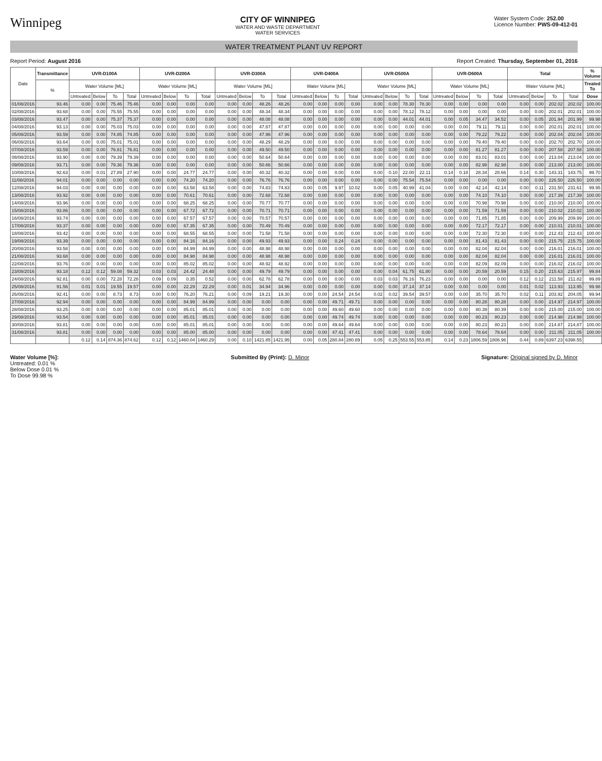Winnipeg
CITY OF WINNIPEG
WATER AND WASTE DEPARTMENT
WATER SERVICES
Water System Code: 252.00
Licence Number: PWS-09-412-01
WATER TREATMENT PLANT UV REPORT
Report Period: August 2016 Report Created: Thursday, September 01, 2016
| Date | Transmittance | UVR-D100A | | | | UVR-D200A | | | | UVR-D300A | | | | UVR-D400A | | | | UVR-D500A | | | | UVR-D600A | | | | Total | | | | % Volume |
| --- | --- | --- | --- | --- | --- | --- | --- | --- | --- | --- | --- | --- | --- | --- | --- | --- | --- | --- | --- | --- | --- | --- | --- | --- | --- | --- | --- | --- | --- | --- |
| | % | Water Volume [ML] | | | | Water Volume [ML] | | | | Water Volume [ML] | | | | Water Volume [ML] | | | | Water Volume [ML] | | | | Water Volume [ML] | | | | Water Volume [ML] | | | | Treated To |
| | | Untreated | Below | To | Total | Untreated | Below | To | Total | Untreated | Below | To | Total | Untreated | Below | To | Total | Untreated | Below | To | Total | Untreated | Below | To | Total | Untreated | Below | To | Total | Dose |
| 01/08/2016 | 93.46 | 0.00 | 0.00 | 75.46 | 75.46 | 0.00 | 0.00 | 0.00 | 0.00 | 0.00 | 0.00 | 48.26 | 48.26 | 0.00 | 0.00 | 0.00 | 0.00 | 0.00 | 0.00 | 78.30 | 78.30 | 0.00 | 0.00 | 0.00 | 0.00 | 0.00 | 0.00 | 202.02 | 202.02 | 100.00 |
| 02/08/2016 | 93.68 | 0.00 | 0.00 | 75.55 | 75.55 | 0.00 | 0.00 | 0.00 | 0.00 | 0.00 | 0.00 | 48.34 | 48.34 | 0.00 | 0.00 | 0.00 | 0.00 | 0.00 | 0.00 | 78.12 | 78.12 | 0.00 | 0.00 | 0.00 | 0.00 | 0.00 | 0.00 | 202.01 | 202.01 | 100.00 |
| 03/08/2016 | 93.47 | 0.00 | 0.00 | 75.37 | 75.37 | 0.00 | 0.00 | 0.00 | 0.00 | 0.00 | 0.00 | 48.08 | 48.08 | 0.00 | 0.00 | 0.00 | 0.00 | 0.00 | 0.00 | 44.01 | 44.01 | 0.00 | 0.05 | 34.47 | 34.52 | 0.00 | 0.05 | 201.94 | 201.99 | 99.98 |
| 04/08/2016 | 93.13 | 0.00 | 0.00 | 75.03 | 75.03 | 0.00 | 0.00 | 0.00 | 0.00 | 0.00 | 0.00 | 47.87 | 47.87 | 0.00 | 0.00 | 0.00 | 0.00 | 0.00 | 0.00 | 0.00 | 0.00 | 0.00 | 0.00 | 79.11 | 79.11 | 0.00 | 0.00 | 202.01 | 202.01 | 100.00 |
| 05/08/2016 | 93.59 | 0.00 | 0.00 | 74.85 | 74.85 | 0.00 | 0.00 | 0.00 | 0.00 | 0.00 | 0.00 | 47.96 | 47.96 | 0.00 | 0.00 | 0.00 | 0.00 | 0.00 | 0.00 | 0.00 | 0.00 | 0.00 | 0.00 | 79.22 | 79.22 | 0.00 | 0.00 | 202.04 | 202.04 | 100.00 |
| 06/08/2016 | 93.64 | 0.00 | 0.00 | 75.01 | 75.01 | 0.00 | 0.00 | 0.00 | 0.00 | 0.00 | 0.00 | 48.29 | 48.29 | 0.00 | 0.00 | 0.00 | 0.00 | 0.00 | 0.00 | 0.00 | 0.00 | 0.00 | 0.00 | 79.40 | 79.40 | 0.00 | 0.00 | 202.70 | 202.70 | 100.00 |
| 07/08/2016 | 93.59 | 0.00 | 0.00 | 76.81 | 76.81 | 0.00 | 0.00 | 0.00 | 0.00 | 0.00 | 0.00 | 49.50 | 49.50 | 0.00 | 0.00 | 0.00 | 0.00 | 0.00 | 0.00 | 0.00 | 0.00 | 0.00 | 0.00 | 81.27 | 81.27 | 0.00 | 0.00 | 207.58 | 207.58 | 100.00 |
| 08/08/2016 | 93.90 | 0.00 | 0.00 | 79.39 | 79.39 | 0.00 | 0.00 | 0.00 | 0.00 | 0.00 | 0.00 | 50.64 | 50.64 | 0.00 | 0.00 | 0.00 | 0.00 | 0.00 | 0.00 | 0.00 | 0.00 | 0.00 | 0.00 | 83.01 | 83.01 | 0.00 | 0.00 | 213.04 | 213.04 | 100.00 |
| 09/08/2016 | 93.71 | 0.00 | 0.00 | 79.36 | 79.36 | 0.00 | 0.00 | 0.00 | 0.00 | 0.00 | 0.00 | 50.66 | 50.66 | 0.00 | 0.00 | 0.00 | 0.00 | 0.00 | 0.00 | 0.00 | 0.00 | 0.00 | 0.00 | 82.98 | 82.98 | 0.00 | 0.00 | 213.00 | 213.00 | 100.00 |
| 10/08/2016 | 92.63 | 0.00 | 0.01 | 27.89 | 27.90 | 0.00 | 0.00 | 24.77 | 24.77 | 0.00 | 0.00 | 40.32 | 40.32 | 0.00 | 0.00 | 0.00 | 0.00 | 0.00 | 0.10 | 22.00 | 22.11 | 0.14 | 0.18 | 28.34 | 28.66 | 0.14 | 0.30 | 143.31 | 143.75 | 99.70 |
| 11/08/2016 | 94.01 | 0.00 | 0.00 | 0.00 | 0.00 | 0.00 | 0.00 | 74.20 | 74.20 | 0.00 | 0.00 | 76.76 | 76.76 | 0.00 | 0.00 | 0.00 | 0.00 | 0.00 | 0.00 | 75.54 | 75.54 | 0.00 | 0.00 | 0.00 | 0.00 | 0.00 | 0.00 | 226.50 | 226.50 | 100.00 |
| 12/08/2016 | 94.03 | 0.00 | 0.00 | 0.00 | 0.00 | 0.00 | 0.00 | 63.58 | 63.58 | 0.00 | 0.00 | 74.83 | 74.83 | 0.00 | 0.05 | 9.97 | 10.02 | 0.00 | 0.05 | 40.99 | 41.04 | 0.00 | 0.00 | 42.14 | 42.14 | 0.00 | 0.11 | 231.50 | 231.61 | 99.95 |
| 13/08/2016 | 93.92 | 0.00 | 0.00 | 0.00 | 0.00 | 0.00 | 0.00 | 70.61 | 70.61 | 0.00 | 0.00 | 72.68 | 72.68 | 0.00 | 0.00 | 0.00 | 0.00 | 0.00 | 0.00 | 0.00 | 0.00 | 0.00 | 0.00 | 74.10 | 74.10 | 0.00 | 0.00 | 217.39 | 217.39 | 100.00 |
| 14/08/2016 | 93.96 | 0.00 | 0.00 | 0.00 | 0.00 | 0.00 | 0.00 | 68.25 | 68.25 | 0.00 | 0.00 | 70.77 | 70.77 | 0.00 | 0.00 | 0.00 | 0.00 | 0.00 | 0.00 | 0.00 | 0.00 | 0.00 | 0.00 | 70.98 | 70.98 | 0.00 | 0.00 | 210.00 | 210.00 | 100.00 |
| 15/08/2016 | 93.86 | 0.00 | 0.00 | 0.00 | 0.00 | 0.00 | 0.00 | 67.72 | 67.72 | 0.00 | 0.00 | 70.71 | 70.71 | 0.00 | 0.00 | 0.00 | 0.00 | 0.00 | 0.00 | 0.00 | 0.00 | 0.00 | 0.00 | 71.59 | 71.59 | 0.00 | 0.00 | 210.02 | 210.02 | 100.00 |
| 16/08/2016 | 93.74 | 0.00 | 0.00 | 0.00 | 0.00 | 0.00 | 0.00 | 67.57 | 67.57 | 0.00 | 0.00 | 70.57 | 70.57 | 0.00 | 0.00 | 0.00 | 0.00 | 0.00 | 0.00 | 0.00 | 0.00 | 0.00 | 0.00 | 71.85 | 71.85 | 0.00 | 0.00 | 209.99 | 209.99 | 100.00 |
| 17/08/2016 | 93.37 | 0.00 | 0.00 | 0.00 | 0.00 | 0.00 | 0.00 | 67.35 | 67.35 | 0.00 | 0.00 | 70.49 | 70.49 | 0.00 | 0.00 | 0.00 | 0.00 | 0.00 | 0.00 | 0.00 | 0.00 | 0.00 | 0.00 | 72.17 | 72.17 | 0.00 | 0.00 | 210.01 | 210.01 | 100.00 |
| 18/08/2016 | 93.42 | 0.00 | 0.00 | 0.00 | 0.00 | 0.00 | 0.00 | 68.55 | 68.55 | 0.00 | 0.00 | 71.58 | 71.58 | 0.00 | 0.00 | 0.00 | 0.00 | 0.00 | 0.00 | 0.00 | 0.00 | 0.00 | 0.00 | 72.30 | 72.30 | 0.00 | 0.00 | 212.43 | 212.43 | 100.00 |
| 19/08/2016 | 93.39 | 0.00 | 0.00 | 0.00 | 0.00 | 0.00 | 0.00 | 84.16 | 84.16 | 0.00 | 0.00 | 49.93 | 49.93 | 0.00 | 0.00 | 0.24 | 0.24 | 0.00 | 0.00 | 0.00 | 0.00 | 0.00 | 0.00 | 81.43 | 81.43 | 0.00 | 0.00 | 215.75 | 215.75 | 100.00 |
| 20/08/2016 | 93.58 | 0.00 | 0.00 | 0.00 | 0.00 | 0.00 | 0.00 | 84.99 | 84.99 | 0.00 | 0.00 | 48.98 | 48.98 | 0.00 | 0.00 | 0.00 | 0.00 | 0.00 | 0.00 | 0.00 | 0.00 | 0.00 | 0.00 | 82.04 | 82.04 | 0.00 | 0.00 | 216.01 | 216.01 | 100.00 |
| 21/08/2016 | 93.68 | 0.00 | 0.00 | 0.00 | 0.00 | 0.00 | 0.00 | 84.98 | 84.98 | 0.00 | 0.00 | 48.98 | 48.98 | 0.00 | 0.00 | 0.00 | 0.00 | 0.00 | 0.00 | 0.00 | 0.00 | 0.00 | 0.00 | 82.04 | 82.04 | 0.00 | 0.00 | 216.01 | 216.01 | 100.00 |
| 22/08/2016 | 93.76 | 0.00 | 0.00 | 0.00 | 0.00 | 0.00 | 0.00 | 85.02 | 85.02 | 0.00 | 0.00 | 48.92 | 48.92 | 0.00 | 0.00 | 0.00 | 0.00 | 0.00 | 0.00 | 0.00 | 0.00 | 0.00 | 0.00 | 82.09 | 82.09 | 0.00 | 0.00 | 216.02 | 216.02 | 100.00 |
| 23/08/2016 | 93.18 | 0.12 | 0.12 | 59.08 | 59.32 | 0.03 | 0.03 | 24.42 | 24.48 | 0.00 | 0.00 | 49.79 | 49.79 | 0.00 | 0.00 | 0.00 | 0.00 | 0.00 | 0.04 | 61.75 | 61.80 | 0.00 | 0.00 | 20.59 | 20.59 | 0.15 | 0.20 | 215.63 | 215.97 | 99.84 |
| 24/08/2016 | 92.81 | 0.00 | 0.00 | 72.28 | 72.28 | 0.09 | 0.09 | 0.35 | 0.52 | 0.00 | 0.00 | 62.78 | 62.78 | 0.00 | 0.00 | 0.00 | 0.00 | 0.03 | 0.03 | 76.16 | 76.23 | 0.00 | 0.00 | 0.00 | 0.00 | 0.12 | 0.12 | 211.58 | 211.82 | 99.89 |
| 25/08/2016 | 91.56 | 0.01 | 0.01 | 19.55 | 19.57 | 0.00 | 0.00 | 22.29 | 22.29 | 0.00 | 0.01 | 34.94 | 34.96 | 0.00 | 0.00 | 0.00 | 0.00 | 0.00 | 0.00 | 37.14 | 37.14 | 0.00 | 0.00 | 0.00 | 0.00 | 0.01 | 0.02 | 113.93 | 113.95 | 99.98 |
| 26/08/2016 | 92.41 | 0.00 | 0.00 | 8.73 | 8.73 | 0.00 | 0.00 | 76.20 | 76.21 | 0.00 | 0.09 | 19.21 | 19.30 | 0.00 | 0.00 | 24.54 | 24.54 | 0.02 | 0.02 | 39.54 | 39.57 | 0.00 | 0.00 | 35.70 | 35.70 | 0.02 | 0.11 | 203.92 | 204.05 | 99.94 |
| 27/08/2016 | 92.94 | 0.00 | 0.00 | 0.00 | 0.00 | 0.00 | 0.00 | 84.99 | 84.99 | 0.00 | 0.00 | 0.00 | 0.00 | 0.00 | 0.00 | 49.71 | 49.71 | 0.00 | 0.00 | 0.00 | 0.00 | 0.00 | 0.00 | 80.28 | 80.28 | 0.00 | 0.00 | 214.97 | 214.97 | 100.00 |
| 28/08/2016 | 93.25 | 0.00 | 0.00 | 0.00 | 0.00 | 0.00 | 0.00 | 85.01 | 85.01 | 0.00 | 0.00 | 0.00 | 0.00 | 0.00 | 0.00 | 49.60 | 49.60 | 0.00 | 0.00 | 0.00 | 0.00 | 0.00 | 0.00 | 80.39 | 80.39 | 0.00 | 0.00 | 215.00 | 215.00 | 100.00 |
| 29/08/2016 | 93.54 | 0.00 | 0.00 | 0.00 | 0.00 | 0.00 | 0.00 | 85.01 | 85.01 | 0.00 | 0.00 | 0.00 | 0.00 | 0.00 | 0.00 | 49.74 | 49.74 | 0.00 | 0.00 | 0.00 | 0.00 | 0.00 | 0.00 | 80.23 | 80.23 | 0.00 | 0.00 | 214.98 | 214.98 | 100.00 |
| 30/08/2016 | 93.81 | 0.00 | 0.00 | 0.00 | 0.00 | 0.00 | 0.00 | 85.01 | 85.01 | 0.00 | 0.00 | 0.00 | 0.00 | 0.00 | 0.00 | 49.64 | 49.64 | 0.00 | 0.00 | 0.00 | 0.00 | 0.00 | 0.00 | 80.23 | 80.23 | 0.00 | 0.00 | 214.87 | 214.87 | 100.00 |
| 31/08/2016 | 93.81 | 0.00 | 0.00 | 0.00 | 0.00 | 0.00 | 0.00 | 85.00 | 85.00 | 0.00 | 0.00 | 0.00 | 0.00 | 0.00 | 0.00 | 47.41 | 47.41 | 0.00 | 0.00 | 0.00 | 0.00 | 0.00 | 0.00 | 78.64 | 78.64 | 0.00 | 0.00 | 211.05 | 211.05 | 100.00 |
| | | 0.12 | 0.14 | 874.36 | 874.62 | 0.12 | 0.12 | 1460.04 | 1460.29 | 0.00 | 0.10 | 1421.85 | 1421.95 | 0.00 | 0.05 | 280.84 | 280.89 | 0.05 | 0.25 | 553.55 | 553.85 | 0.14 | 0.23 | 1806.59 | 1806.96 | 0.44 | 0.89 | 6397.23 | 6398.55 | |
Water Volume [%]:
Untreated: 0.01 %
Below Dose 0.01 %
To Dose 99.98 %
Submitted By (Print): D. Minor Signature: Original signed by D. Minor